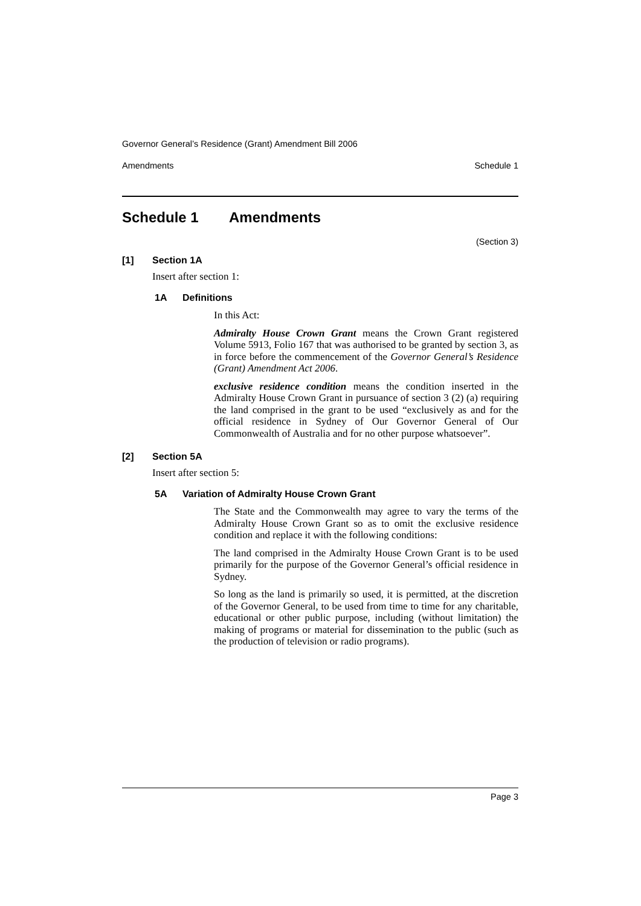Governor General’s Residence (Grant) Amendment Bill 2006
Amendments Schedule 1
Schedule 1 Amendments
(Section 3)
[1] Section 1A
Insert after section 1:
1A Definitions
In this Act:
Admiralty House Crown Grant means the Crown Grant registered Volume 5913, Folio 167 that was authorised to be granted by section 3, as in force before the commencement of the Governor General’s Residence (Grant) Amendment Act 2006.
exclusive residence condition means the condition inserted in the Admiralty House Crown Grant in pursuance of section 3 (2) (a) requiring the land comprised in the grant to be used “exclusively as and for the official residence in Sydney of Our Governor General of Our Commonwealth of Australia and for no other purpose whatsoever”.
[2] Section 5A
Insert after section 5:
5A Variation of Admiralty House Crown Grant
The State and the Commonwealth may agree to vary the terms of the Admiralty House Crown Grant so as to omit the exclusive residence condition and replace it with the following conditions:
The land comprised in the Admiralty House Crown Grant is to be used primarily for the purpose of the Governor General’s official residence in Sydney.
So long as the land is primarily so used, it is permitted, at the discretion of the Governor General, to be used from time to time for any charitable, educational or other public purpose, including (without limitation) the making of programs or material for dissemination to the public (such as the production of television or radio programs).
Page 3